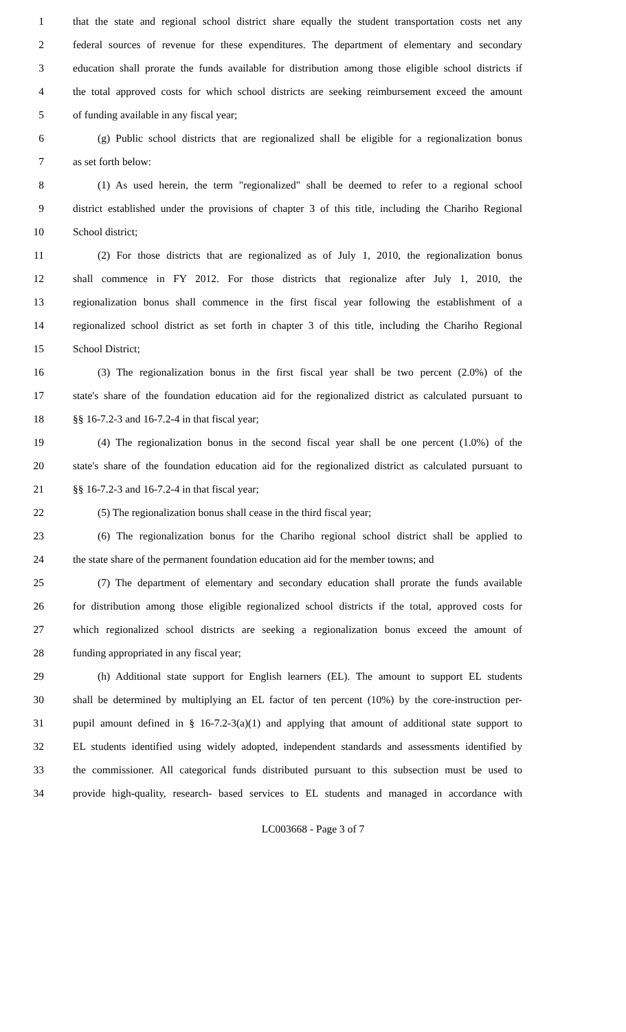1 that the state and regional school district share equally the student transportation costs net any
2 federal sources of revenue for these expenditures. The department of elementary and secondary
3 education shall prorate the funds available for distribution among those eligible school districts if
4 the total approved costs for which school districts are seeking reimbursement exceed the amount
5 of funding available in any fiscal year;
6 (g) Public school districts that are regionalized shall be eligible for a regionalization bonus
7 as set forth below:
8 (1) As used herein, the term "regionalized" shall be deemed to refer to a regional school
9 district established under the provisions of chapter 3 of this title, including the Chariho Regional
10 School district;
11 (2) For those districts that are regionalized as of July 1, 2010, the regionalization bonus
12 shall commence in FY 2012. For those districts that regionalize after July 1, 2010, the
13 regionalization bonus shall commence in the first fiscal year following the establishment of a
14 regionalized school district as set forth in chapter 3 of this title, including the Chariho Regional
15 School District;
16 (3) The regionalization bonus in the first fiscal year shall be two percent (2.0%) of the
17 state's share of the foundation education aid for the regionalized district as calculated pursuant to
18 §§ 16-7.2-3 and 16-7.2-4 in that fiscal year;
19 (4) The regionalization bonus in the second fiscal year shall be one percent (1.0%) of the
20 state's share of the foundation education aid for the regionalized district as calculated pursuant to
21 §§ 16-7.2-3 and 16-7.2-4 in that fiscal year;
22 (5) The regionalization bonus shall cease in the third fiscal year;
23 (6) The regionalization bonus for the Chariho regional school district shall be applied to
24 the state share of the permanent foundation education aid for the member towns; and
25 (7) The department of elementary and secondary education shall prorate the funds available
26 for distribution among those eligible regionalized school districts if the total, approved costs for
27 which regionalized school districts are seeking a regionalization bonus exceed the amount of
28 funding appropriated in any fiscal year;
29 (h) Additional state support for English learners (EL). The amount to support EL students
30 shall be determined by multiplying an EL factor of ten percent (10%) by the core-instruction per-
31 pupil amount defined in § 16-7.2-3(a)(1) and applying that amount of additional state support to
32 EL students identified using widely adopted, independent standards and assessments identified by
33 the commissioner. All categorical funds distributed pursuant to this subsection must be used to
34 provide high-quality, research- based services to EL students and managed in accordance with
LC003668 - Page 3 of 7